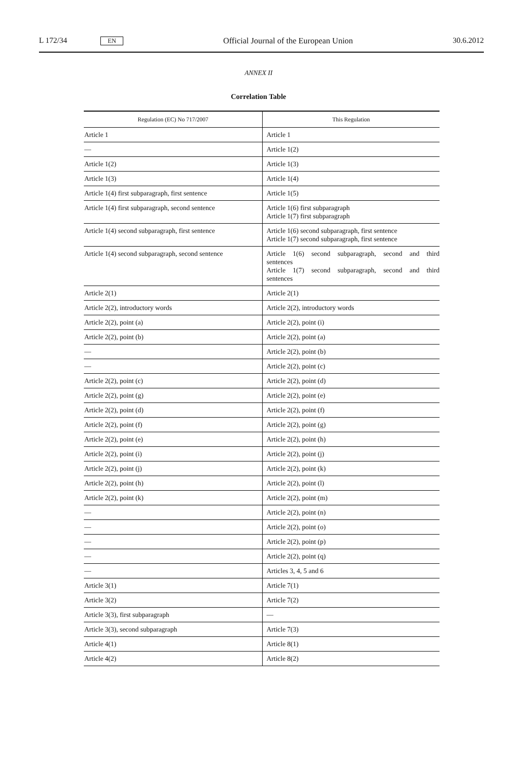L 172/34 EN Official Journal of the European Union 30.6.2012
ANNEX II
Correlation Table
| Regulation (EC) No 717/2007 | This Regulation |
| --- | --- |
| Article 1 | Article 1 |
| — | Article 1(2) |
| Article 1(2) | Article 1(3) |
| Article 1(3) | Article 1(4) |
| Article 1(4) first subparagraph, first sentence | Article 1(5) |
| Article 1(4) first subparagraph, second sentence | Article 1(6) first subparagraph Article 1(7) first subparagraph |
| Article 1(4) second subparagraph, first sentence | Article 1(6) second subparagraph, first sentence Article 1(7) second subparagraph, first sentence |
| Article 1(4) second subparagraph, second sentence | Article 1(6) second subparagraph, second and third sentences Article 1(7) second subparagraph, second and third sentences |
| Article 2(1) | Article 2(1) |
| Article 2(2), introductory words | Article 2(2), introductory words |
| Article 2(2), point (a) | Article 2(2), point (i) |
| Article 2(2), point (b) | Article 2(2), point (a) |
| — | Article 2(2), point (b) |
| — | Article 2(2), point (c) |
| Article 2(2), point (c) | Article 2(2), point (d) |
| Article 2(2), point (g) | Article 2(2), point (e) |
| Article 2(2), point (d) | Article 2(2), point (f) |
| Article 2(2), point (f) | Article 2(2), point (g) |
| Article 2(2), point (e) | Article 2(2), point (h) |
| Article 2(2), point (i) | Article 2(2), point (j) |
| Article 2(2), point (j) | Article 2(2), point (k) |
| Article 2(2), point (h) | Article 2(2), point (l) |
| Article 2(2), point (k) | Article 2(2), point (m) |
| — | Article 2(2), point (n) |
| — | Article 2(2), point (o) |
| — | Article 2(2), point (p) |
| — | Article 2(2), point (q) |
| — | Articles 3, 4, 5 and 6 |
| Article 3(1) | Article 7(1) |
| Article 3(2) | Article 7(2) |
| Article 3(3), first subparagraph | — |
| Article 3(3), second subparagraph | Article 7(3) |
| Article 4(1) | Article 8(1) |
| Article 4(2) | Article 8(2) |